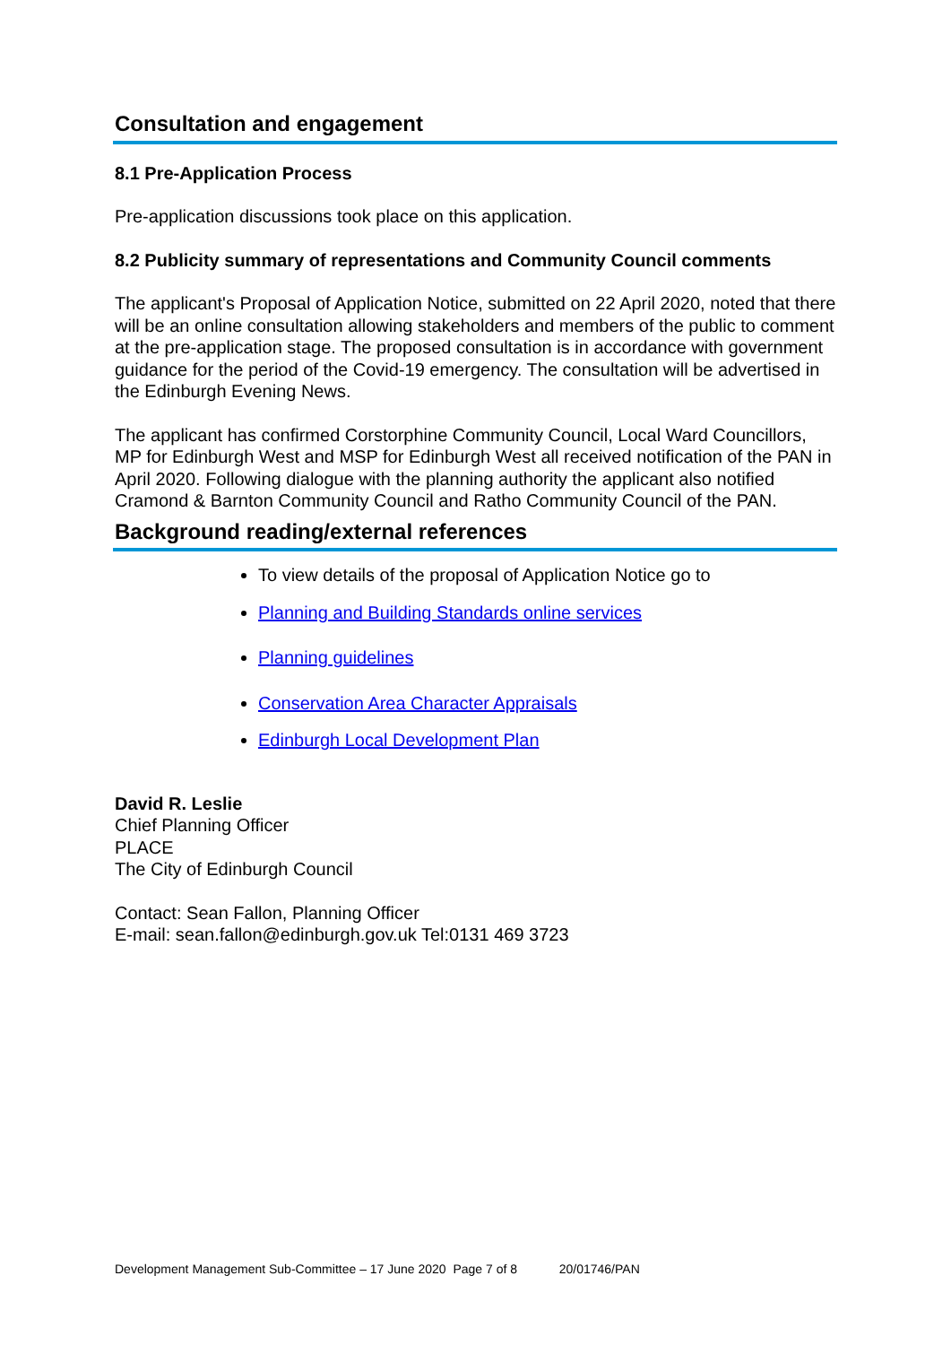Consultation and engagement
8.1 Pre-Application Process
Pre-application discussions took place on this application.
8.2 Publicity summary of representations and Community Council comments
The applicant's Proposal of Application Notice, submitted on 22 April 2020, noted that there will be an online consultation allowing stakeholders and members of the public to comment at the pre-application stage. The proposed consultation is in accordance with government guidance for the period of the Covid-19 emergency. The consultation will be advertised in the Edinburgh Evening News.
The applicant has confirmed Corstorphine Community Council, Local Ward Councillors, MP for Edinburgh West and MSP for Edinburgh West all received notification of the PAN in April 2020. Following dialogue with the planning authority the applicant also notified Cramond & Barnton Community Council and Ratho Community Council of the PAN.
Background reading/external references
To view details of the proposal of Application Notice go to
Planning and Building Standards online services
Planning guidelines
Conservation Area Character Appraisals
Edinburgh Local Development Plan
David R. Leslie
Chief Planning Officer
PLACE
The City of Edinburgh Council
Contact: Sean Fallon, Planning Officer
E-mail: sean.fallon@edinburgh.gov.uk Tel:0131 469 3723
Development Management Sub-Committee – 17 June 2020 Page 7 of 8 20/01746/PAN